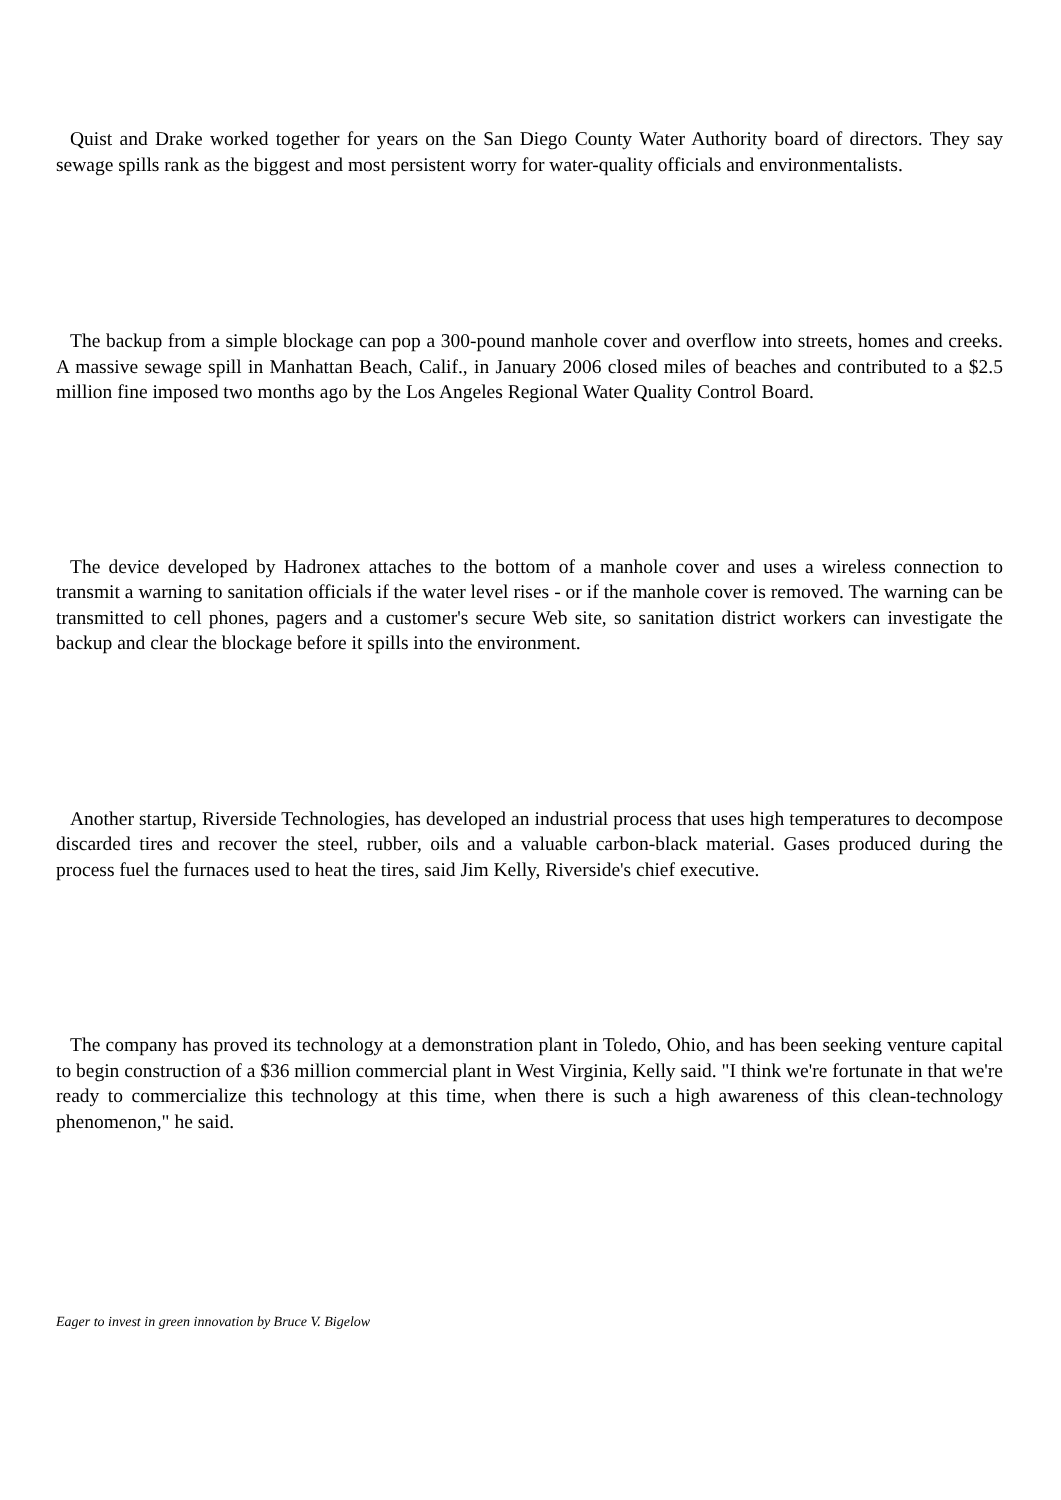Quist and Drake worked together for years on the San Diego County Water Authority board of directors. They say sewage spills rank as the biggest and most persistent worry for water-quality officials and environmentalists.
The backup from a simple blockage can pop a 300-pound manhole cover and overflow into streets, homes and creeks. A massive sewage spill in Manhattan Beach, Calif., in January 2006 closed miles of beaches and contributed to a $2.5 million fine imposed two months ago by the Los Angeles Regional Water Quality Control Board.
The device developed by Hadronex attaches to the bottom of a manhole cover and uses a wireless connection to transmit a warning to sanitation officials if the water level rises - or if the manhole cover is removed. The warning can be transmitted to cell phones, pagers and a customer's secure Web site, so sanitation district workers can investigate the backup and clear the blockage before it spills into the environment.
Another startup, Riverside Technologies, has developed an industrial process that uses high temperatures to decompose discarded tires and recover the steel, rubber, oils and a valuable carbon-black material. Gases produced during the process fuel the furnaces used to heat the tires, said Jim Kelly, Riverside's chief executive.
The company has proved its technology at a demonstration plant in Toledo, Ohio, and has been seeking venture capital to begin construction of a $36 million commercial plant in West Virginia, Kelly said. "I think we're fortunate in that we're ready to commercialize this technology at this time, when there is such a high awareness of this clean-technology phenomenon," he said.
Eager to invest in green innovation by Bruce V. Bigelow